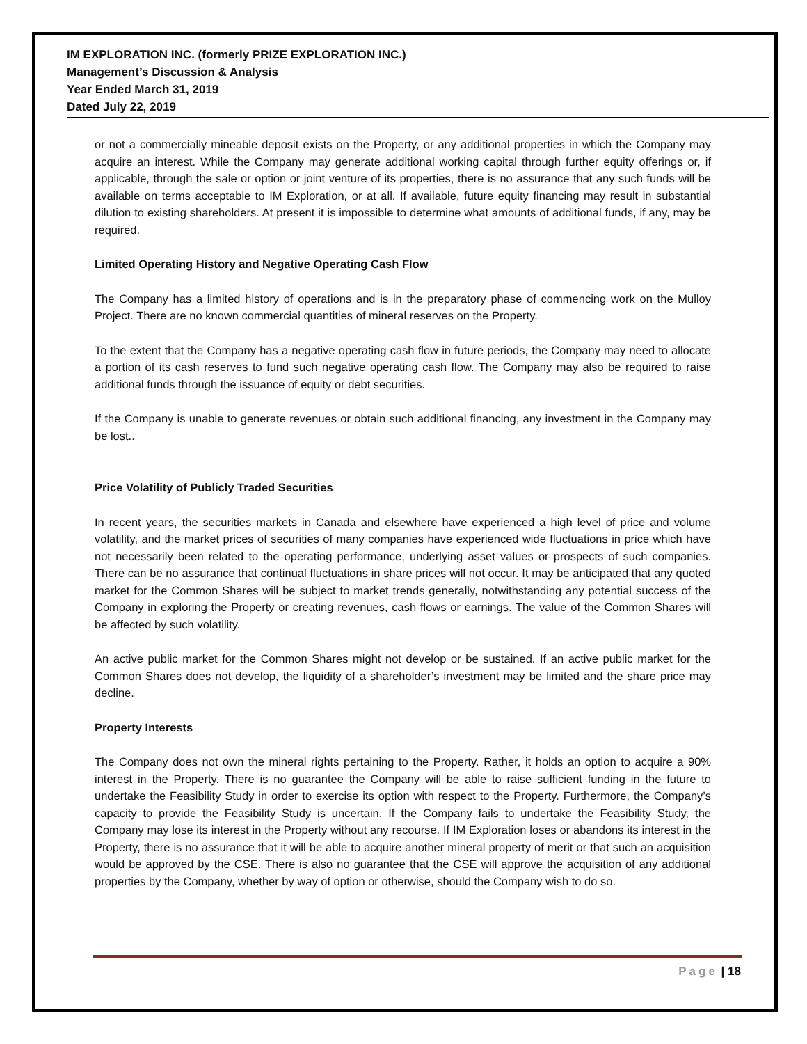IM EXPLORATION INC. (formerly PRIZE EXPLORATION INC.)
Management’s Discussion & Analysis
Year Ended March 31, 2019
Dated July 22, 2019
or not a commercially mineable deposit exists on the Property, or any additional properties in which the Company may acquire an interest. While the Company may generate additional working capital through further equity offerings or, if applicable, through the sale or option or joint venture of its properties, there is no assurance that any such funds will be available on terms acceptable to IM Exploration, or at all. If available, future equity financing may result in substantial dilution to existing shareholders. At present it is impossible to determine what amounts of additional funds, if any, may be required.
Limited Operating History and Negative Operating Cash Flow
The Company has a limited history of operations and is in the preparatory phase of commencing work on the Mulloy Project. There are no known commercial quantities of mineral reserves on the Property.
To the extent that the Company has a negative operating cash flow in future periods, the Company may need to allocate a portion of its cash reserves to fund such negative operating cash flow. The Company may also be required to raise additional funds through the issuance of equity or debt securities.
If the Company is unable to generate revenues or obtain such additional financing, any investment in the Company may be lost..
Price Volatility of Publicly Traded Securities
In recent years, the securities markets in Canada and elsewhere have experienced a high level of price and volume volatility, and the market prices of securities of many companies have experienced wide fluctuations in price which have not necessarily been related to the operating performance, underlying asset values or prospects of such companies. There can be no assurance that continual fluctuations in share prices will not occur. It may be anticipated that any quoted market for the Common Shares will be subject to market trends generally, notwithstanding any potential success of the Company in exploring the Property or creating revenues, cash flows or earnings. The value of the Common Shares will be affected by such volatility.
An active public market for the Common Shares might not develop or be sustained. If an active public market for the Common Shares does not develop, the liquidity of a shareholder’s investment may be limited and the share price may decline.
Property Interests
The Company does not own the mineral rights pertaining to the Property. Rather, it holds an option to acquire a 90% interest in the Property. There is no guarantee the Company will be able to raise sufficient funding in the future to undertake the Feasibility Study in order to exercise its option with respect to the Property. Furthermore, the Company’s capacity to provide the Feasibility Study is uncertain. If the Company fails to undertake the Feasibility Study, the Company may lose its interest in the Property without any recourse. If IM Exploration loses or abandons its interest in the Property, there is no assurance that it will be able to acquire another mineral property of merit or that such an acquisition would be approved by the CSE. There is also no guarantee that the CSE will approve the acquisition of any additional properties by the Company, whether by way of option or otherwise, should the Company wish to do so.
Page | 18